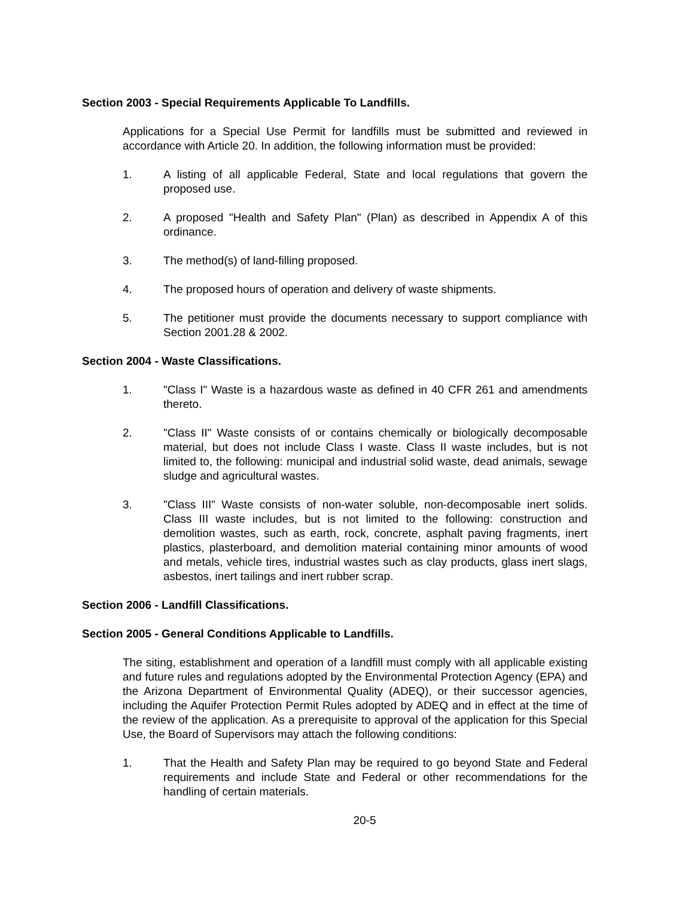Section 2003 - Special Requirements Applicable To Landfills.
Applications for a Special Use Permit for landfills must be submitted and reviewed in accordance with Article 20. In addition, the following information must be provided:
1. A listing of all applicable Federal, State and local regulations that govern the proposed use.
2. A proposed "Health and Safety Plan" (Plan) as described in Appendix A of this ordinance.
3. The method(s) of land-filling proposed.
4. The proposed hours of operation and delivery of waste shipments.
5. The petitioner must provide the documents necessary to support compliance with Section 2001.28 & 2002.
Section 2004 - Waste Classifications.
1. "Class I" Waste is a hazardous waste as defined in 40 CFR 261 and amendments thereto.
2. "Class II" Waste consists of or contains chemically or biologically decomposable material, but does not include Class I waste. Class II waste includes, but is not limited to, the following: municipal and industrial solid waste, dead animals, sewage sludge and agricultural wastes.
3. "Class III" Waste consists of non-water soluble, non-decomposable inert solids. Class III waste includes, but is not limited to the following: construction and demolition wastes, such as earth, rock, concrete, asphalt paving fragments, inert plastics, plasterboard, and demolition material containing minor amounts of wood and metals, vehicle tires, industrial wastes such as clay products, glass inert slags, asbestos, inert tailings and inert rubber scrap.
Section 2006 - Landfill Classifications.
Section 2005 - General Conditions Applicable to Landfills.
The siting, establishment and operation of a landfill must comply with all applicable existing and future rules and regulations adopted by the Environmental Protection Agency (EPA) and the Arizona Department of Environmental Quality (ADEQ), or their successor agencies, including the Aquifer Protection Permit Rules adopted by ADEQ and in effect at the time of the review of the application. As a prerequisite to approval of the application for this Special Use, the Board of Supervisors may attach the following conditions:
1. That the Health and Safety Plan may be required to go beyond State and Federal requirements and include State and Federal or other recommendations for the handling of certain materials.
20-5